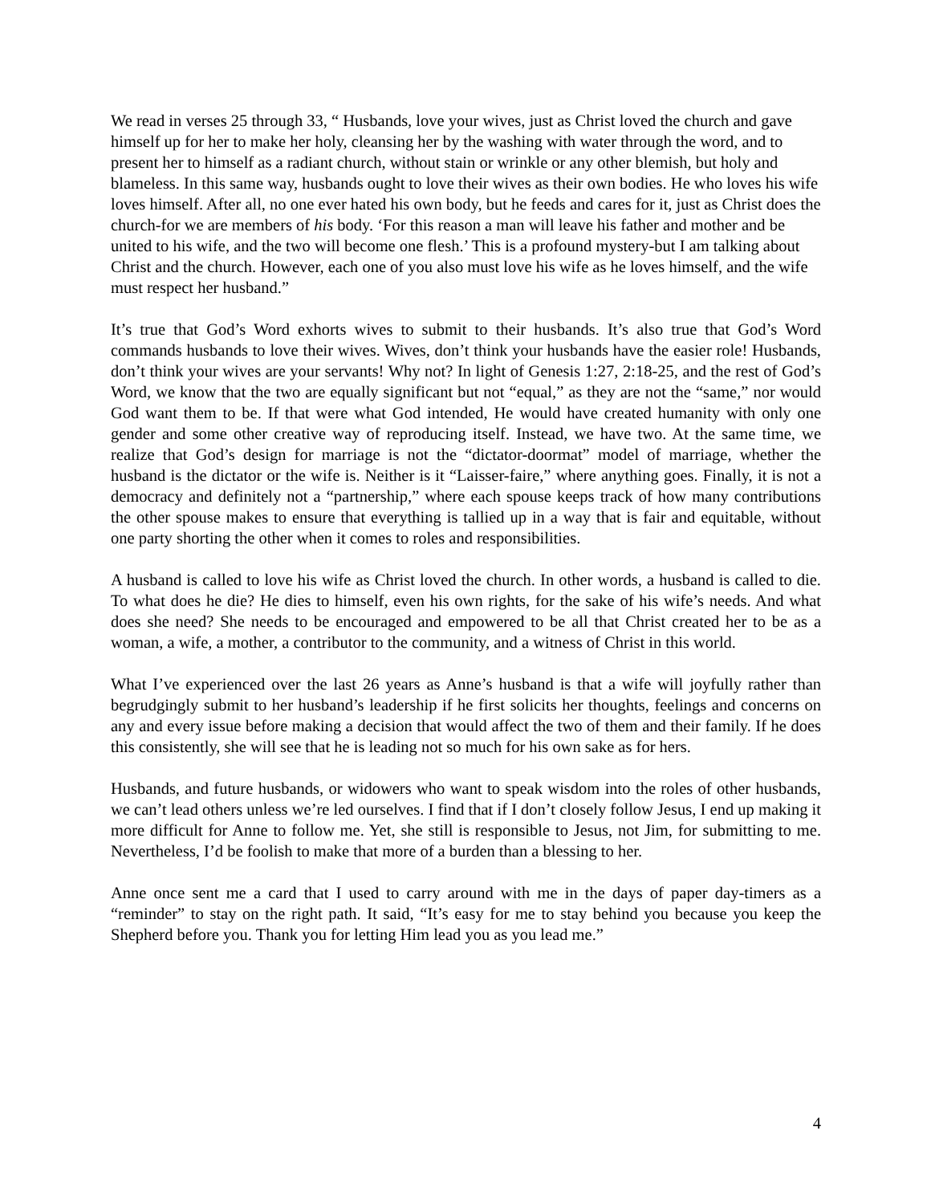We read in verses 25 through 33, “ Husbands, love your wives, just as Christ loved the church and gave himself up for her to make her holy, cleansing her by the washing with water through the word, and to present her to himself as a radiant church, without stain or wrinkle or any other blemish, but holy and blameless. In this same way, husbands ought to love their wives as their own bodies. He who loves his wife loves himself. After all, no one ever hated his own body, but he feeds and cares for it, just as Christ does the church-for we are members of his body. ‘For this reason a man will leave his father and mother and be united to his wife, and the two will become one flesh.’ This is a profound mystery-but I am talking about Christ and the church. However, each one of you also must love his wife as he loves himself, and the wife must respect her husband.”
It’s true that God’s Word exhorts wives to submit to their husbands. It’s also true that God’s Word commands husbands to love their wives. Wives, don’t think your husbands have the easier role! Husbands, don’t think your wives are your servants! Why not? In light of Genesis 1:27, 2:18-25, and the rest of God’s Word, we know that the two are equally significant but not “equal,” as they are not the “same,” nor would God want them to be. If that were what God intended, He would have created humanity with only one gender and some other creative way of reproducing itself. Instead, we have two. At the same time, we realize that God’s design for marriage is not the “dictator-doormat” model of marriage, whether the husband is the dictator or the wife is. Neither is it “Laisser-faire,” where anything goes. Finally, it is not a democracy and definitely not a “partnership,” where each spouse keeps track of how many contributions the other spouse makes to ensure that everything is tallied up in a way that is fair and equitable, without one party shorting the other when it comes to roles and responsibilities.
A husband is called to love his wife as Christ loved the church. In other words, a husband is called to die. To what does he die? He dies to himself, even his own rights, for the sake of his wife’s needs. And what does she need? She needs to be encouraged and empowered to be all that Christ created her to be as a woman, a wife, a mother, a contributor to the community, and a witness of Christ in this world.
What I’ve experienced over the last 26 years as Anne’s husband is that a wife will joyfully rather than begrudgingly submit to her husband’s leadership if he first solicits her thoughts, feelings and concerns on any and every issue before making a decision that would affect the two of them and their family. If he does this consistently, she will see that he is leading not so much for his own sake as for hers.
Husbands, and future husbands, or widowers who want to speak wisdom into the roles of other husbands, we can’t lead others unless we’re led ourselves. I find that if I don’t closely follow Jesus, I end up making it more difficult for Anne to follow me. Yet, she still is responsible to Jesus, not Jim, for submitting to me. Nevertheless, I’d be foolish to make that more of a burden than a blessing to her.
Anne once sent me a card that I used to carry around with me in the days of paper day-timers as a “reminder” to stay on the right path. It said, “It’s easy for me to stay behind you because you keep the Shepherd before you. Thank you for letting Him lead you as you lead me.”
4